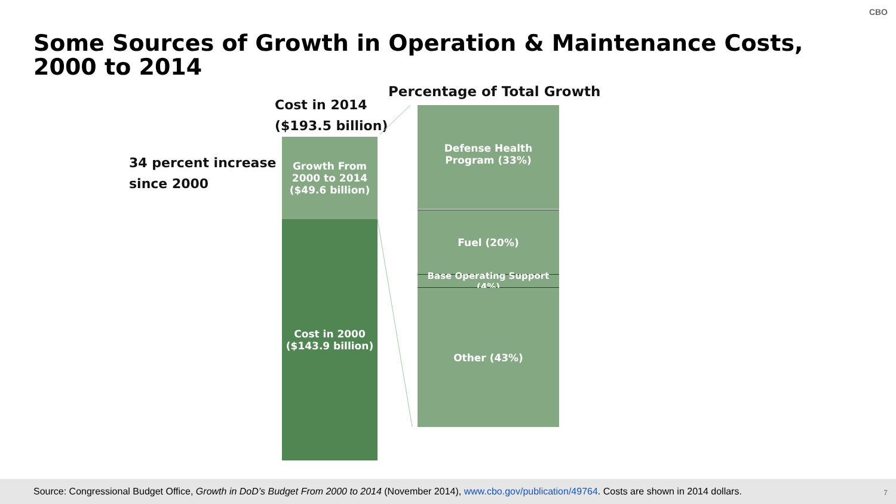CBO
Some Sources of Growth in Operation & Maintenance Costs, 2000 to 2014
Percentage of Total Growth
Cost in 2014
($193.5 billion)
34 percent increase
since 2000
Growth From
2000 to 2014
($49.6 billion)
Cost in 2000
($143.9 billion)
Defense Health
Program (33%)
Fuel (20%)
Base Operating Support (4%)
Other (43%)
Source: Congressional Budget Office, Growth in DoD’s Budget From 2000 to 2014 (November 2014), www.cbo.gov/publication/49764. Costs are shown in 2014 dollars.
7